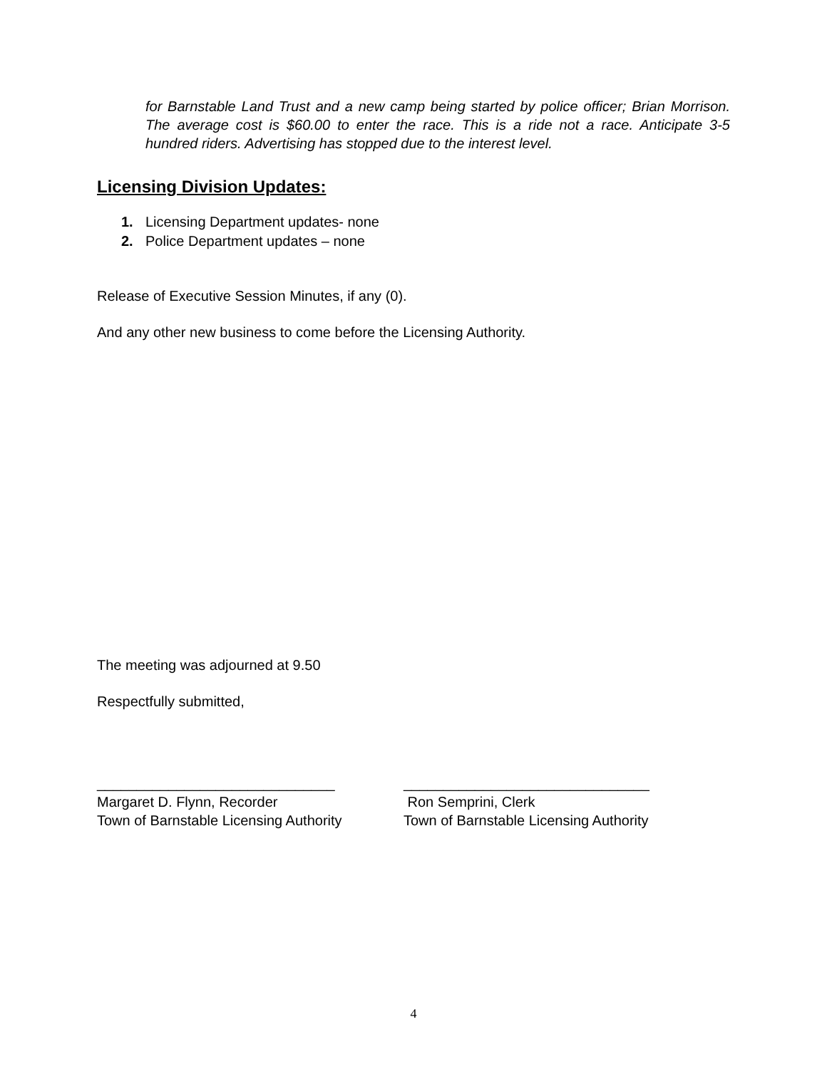for Barnstable Land Trust and a new camp being started by police officer; Brian Morrison. The average cost is $60.00 to enter the race. This is a ride not a race. Anticipate 3-5 hundred riders. Advertising has stopped due to the interest level.
Licensing Division Updates:
1. Licensing Department updates- none
2. Police Department updates – none
Release of Executive Session Minutes, if any (0).
And any other new business to come before the Licensing Authority.
The meeting was adjourned at 9.50
Respectfully submitted,
______________________________
Margaret D. Flynn, Recorder
Town of Barnstable Licensing Authority
_______________________________
Ron Semprini, Clerk
Town of Barnstable Licensing Authority
4